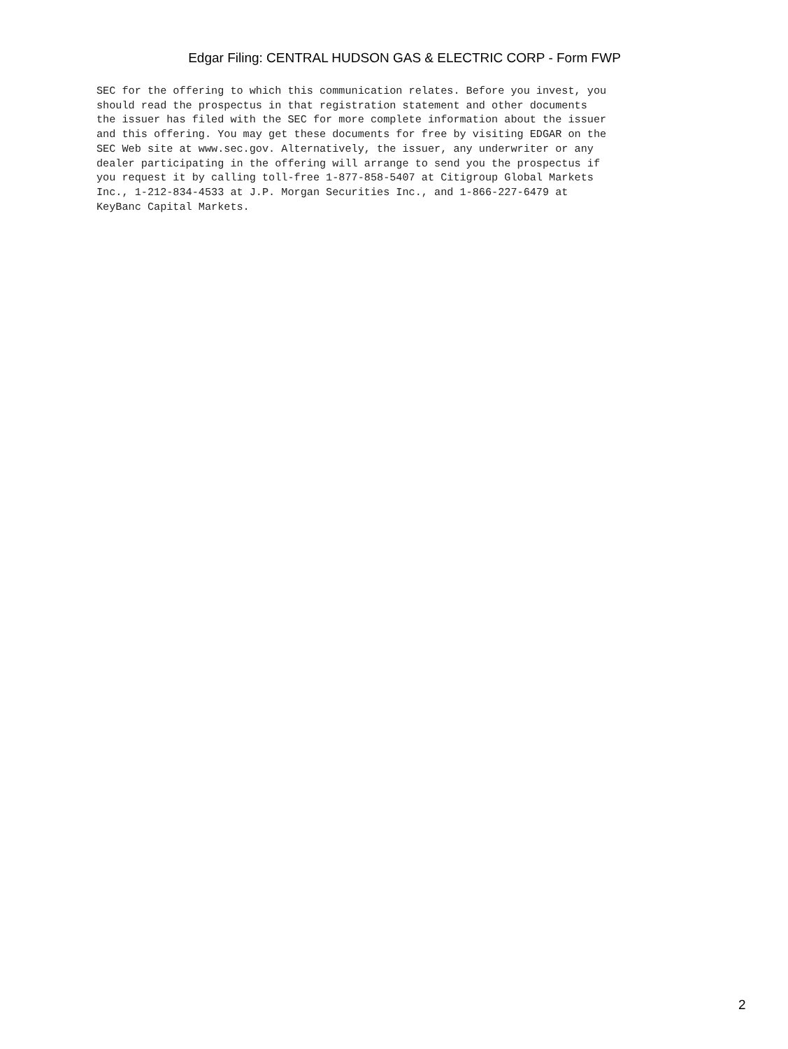Edgar Filing: CENTRAL HUDSON GAS & ELECTRIC CORP - Form FWP
SEC for the offering to which this communication relates. Before you invest, you
should read the prospectus in that registration statement and other documents
the issuer has filed with the SEC for more complete information about the issuer
and this offering. You may get these documents for free by visiting EDGAR on the
SEC Web site at www.sec.gov. Alternatively, the issuer, any underwriter or any
dealer participating in the offering will arrange to send you the prospectus if
you request it by calling toll-free 1-877-858-5407 at Citigroup Global Markets
Inc., 1-212-834-4533 at J.P. Morgan Securities Inc., and 1-866-227-6479 at
KeyBanc Capital Markets.
2